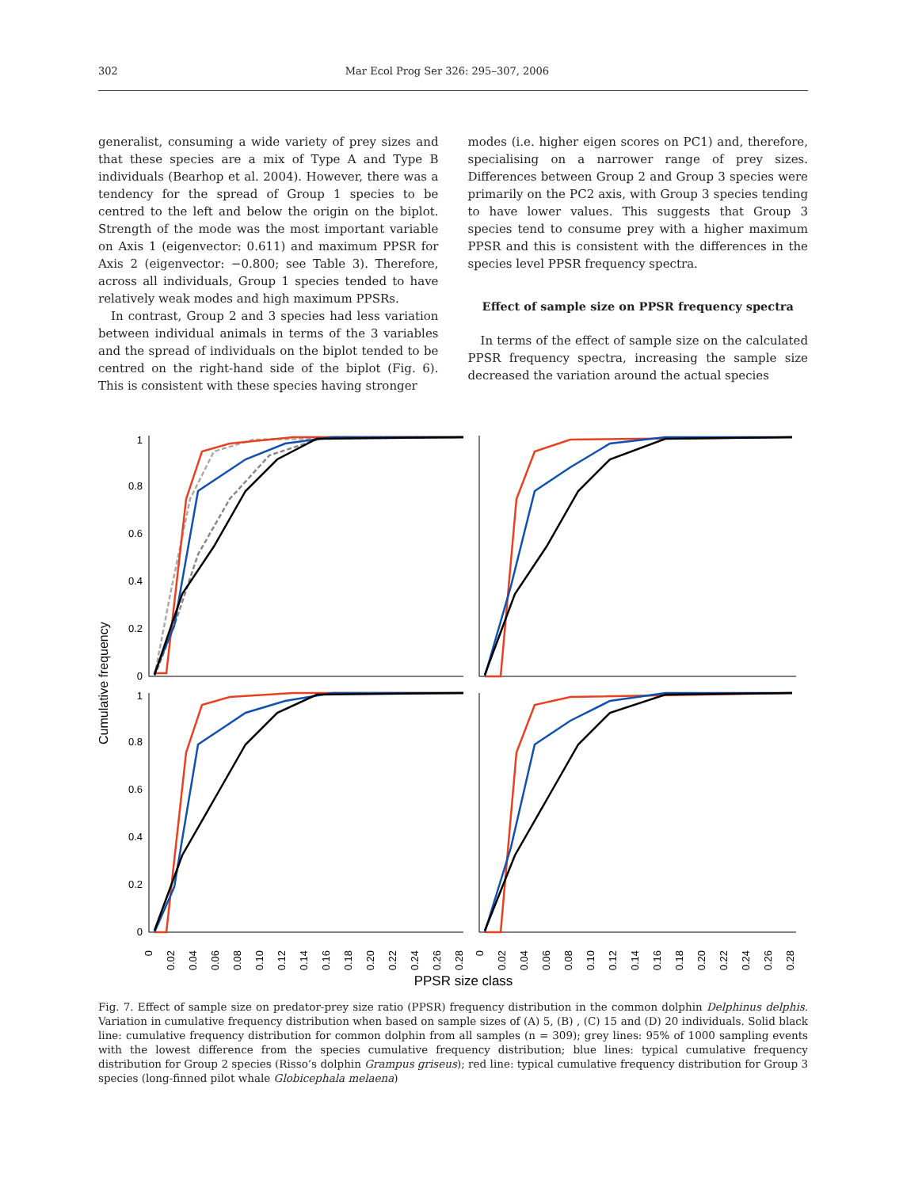302 Mar Ecol Prog Ser 326: 295–307, 2006
generalist, consuming a wide variety of prey sizes and that these species are a mix of Type A and Type B individuals (Bearhop et al. 2004). However, there was a tendency for the spread of Group 1 species to be centred to the left and below the origin on the biplot. Strength of the mode was the most important variable on Axis 1 (eigenvector: 0.611) and maximum PPSR for Axis 2 (eigenvector: −0.800; see Table 3). Therefore, across all individuals, Group 1 species tended to have relatively weak modes and high maximum PPSRs.
In contrast, Group 2 and 3 species had less variation between individual animals in terms of the 3 variables and the spread of individuals on the biplot tended to be centred on the right-hand side of the biplot (Fig. 6). This is consistent with these species having stronger
modes (i.e. higher eigen scores on PC1) and, therefore, specialising on a narrower range of prey sizes. Differences between Group 2 and Group 3 species were primarily on the PC2 axis, with Group 3 species tending to have lower values. This suggests that Group 3 species tend to consume prey with a higher maximum PPSR and this is consistent with the differences in the species level PPSR frequency spectra.
Effect of sample size on PPSR frequency spectra
In terms of the effect of sample size on the calculated PPSR frequency spectra, increasing the sample size decreased the variation around the actual species
Cumulative frequency
1
0.8
0.6
0.4
0.2
0
1
0.8
0.6
0.4
0.2
0
0
0.02
0.04
0.06
0.08
0.10
0.12
0.14
0.16
0.18
0.20
0.22
0.24
0.26
0.28
0
0.02
0.04
0.06
0.08
0.10
0.12
0.14
0.16
0.18
0.20
0.22
0.24
0.26
0.28
PPSR size class
Fig. 7. Effect of sample size on predator-prey size ratio (PPSR) frequency distribution in the common dolphin Delphinus delphis. Variation in cumulative frequency distribution when based on sample sizes of (A) 5, (B) , (C) 15 and (D) 20 individuals. Solid black line: cumulative frequency distribution for common dolphin from all samples (n = 309); grey lines: 95% of 1000 sampling events with the lowest difference from the species cumulative frequency distribution; blue lines: typical cumulative frequency distribution for Group 2 species (Risso’s dolphin Grampus griseus); red line: typical cumulative frequency distribution for Group 3 species (long-finned pilot whale Globicephala melaena)